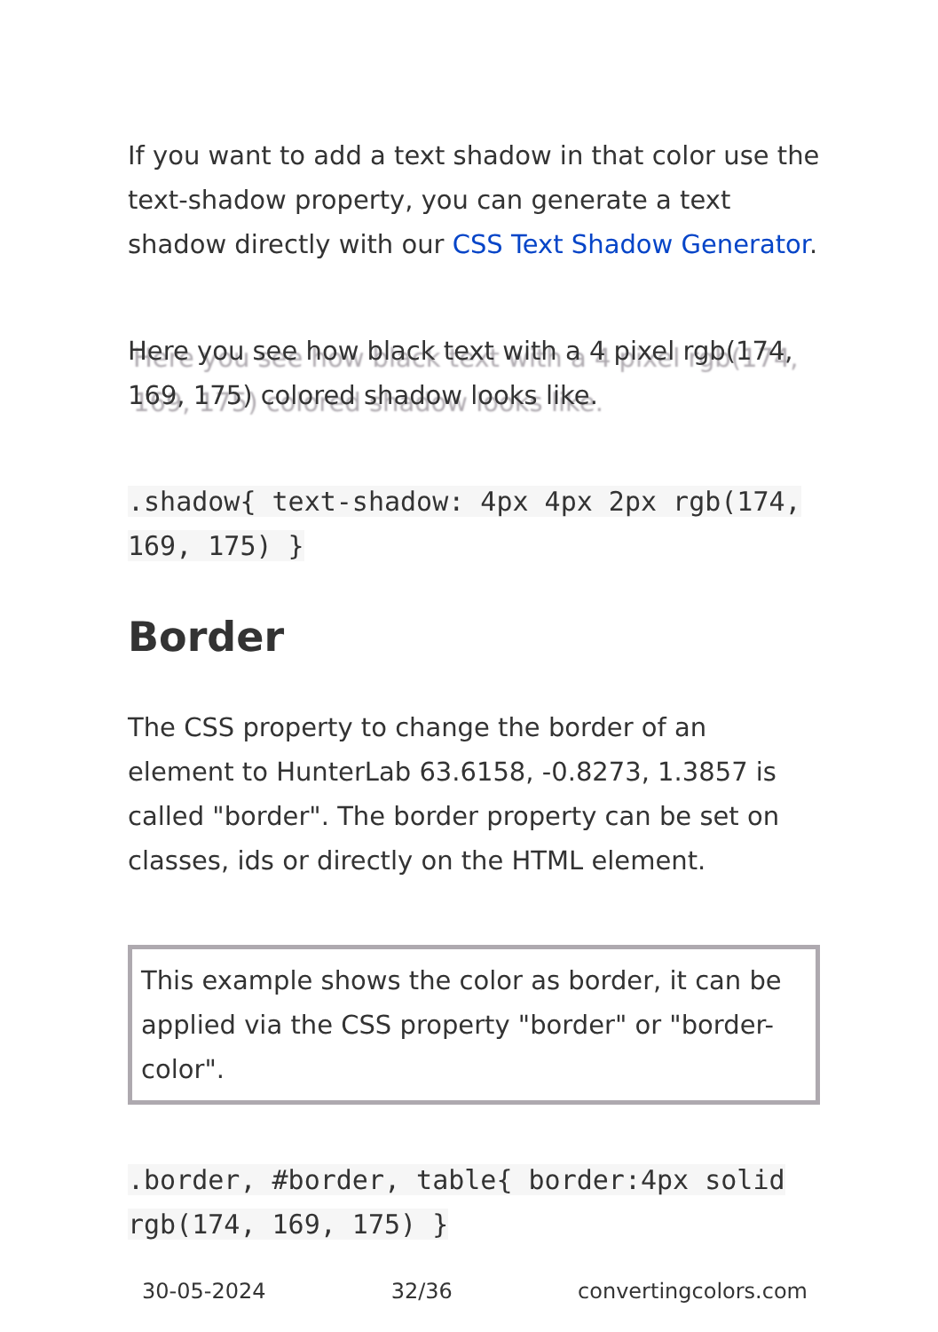If you want to add a text shadow in that color use the text-shadow property, you can generate a text shadow directly with our CSS Text Shadow Generator.
Here you see how black text with a 4 pixel rgb(174, 169, 175) colored shadow looks like.
.shadow{ text-shadow: 4px 4px 2px rgb(174, 169, 175) }
Border
The CSS property to change the border of an element to HunterLab 63.6158, -0.8273, 1.3857 is called "border". The border property can be set on classes, ids or directly on the HTML element.
This example shows the color as border, it can be applied via the CSS property "border" or "border-color".
.border, #border, table{ border:4px solid rgb(174, 169, 175) }
30-05-2024 32/36 convertingcolors.com